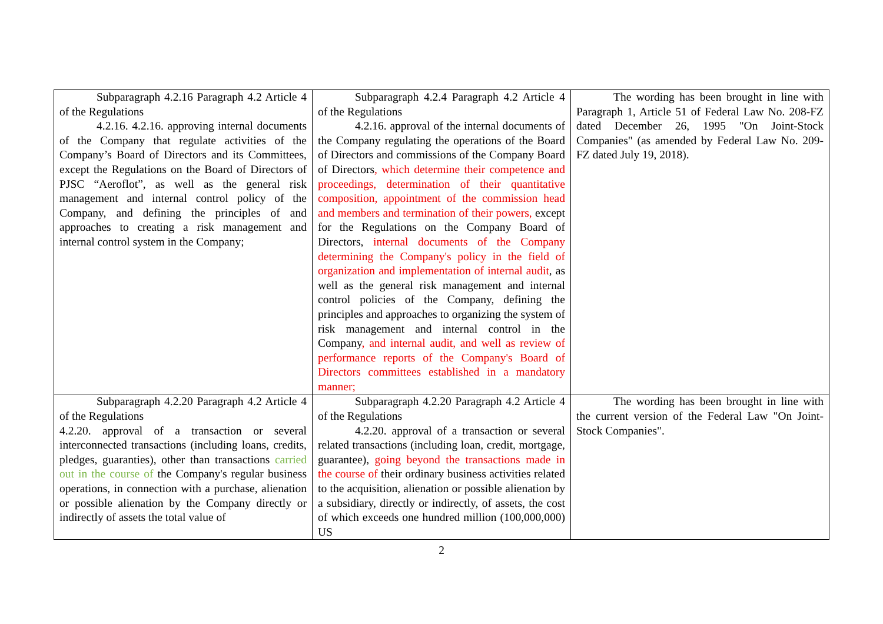| Subparagraph 4.2.16 Paragraph 4.2 Article 4 of the Regulations 4.2.16. 4.2.16. approving internal documents of the Company that regulate activities of the Company’s Board of Directors and its Committees, except the Regulations on the Board of Directors of PJSC “Aeroflot”, as well as the general risk management and internal control policy of the Company, and defining the principles of and approaches to creating a risk management and internal control system in the Company; | Subparagraph 4.2.4 Paragraph 4.2 Article 4 of the Regulations 4.2.16. approval of the internal documents of the Company regulating the operations of the Board of Directors and commissions of the Company Board of Directors , which determine their competence and proceedings, determination of their quantitative composition, appointment of the commission head and members and termination of their powers, except for the Regulations on the Company Board of Directors, internal documents of the Company determining the Company's policy in the field of organization and implementation of internal audit , as well as the general risk management and internal control policies of the Company, defining the principles and approaches to organizing the system of risk management and internal control in the Company , and internal audit, and well as review of performance reports of the Company's Board of Directors committees established in a mandatory manner; | The wording has been brought in line with Paragraph 1, Article 51 of Federal Law No. 208-FZ dated December 26, 1995 "On Joint-Stock Companies" (as amended by Federal Law No. 209-FZ dated July 19, 2018). |
| Subparagraph 4.2.20 Paragraph 4.2 Article 4 of the Regulations 4.2.20. approval of a transaction or several interconnected transactions (including loans, credits, pledges, guaranties), other than transactions carried out in the course of the Company's regular business operations, in connection with a purchase, alienation or possible alienation by the Company directly or indirectly of assets the total value of | Subparagraph 4.2.20 Paragraph 4.2 Article 4 of the Regulations 4.2.20. approval of a transaction or several related transactions (including loan, credit, mortgage, guarantee), going beyond the transactions made in the course of their ordinary business activities related to the acquisition, alienation or possible alienation by a subsidiary, directly or indirectly, of assets, the cost of which exceeds one hundred million (100,000,000) US | The wording has been brought in line with the current version of the Federal Law "On Joint-Stock Companies". |
2